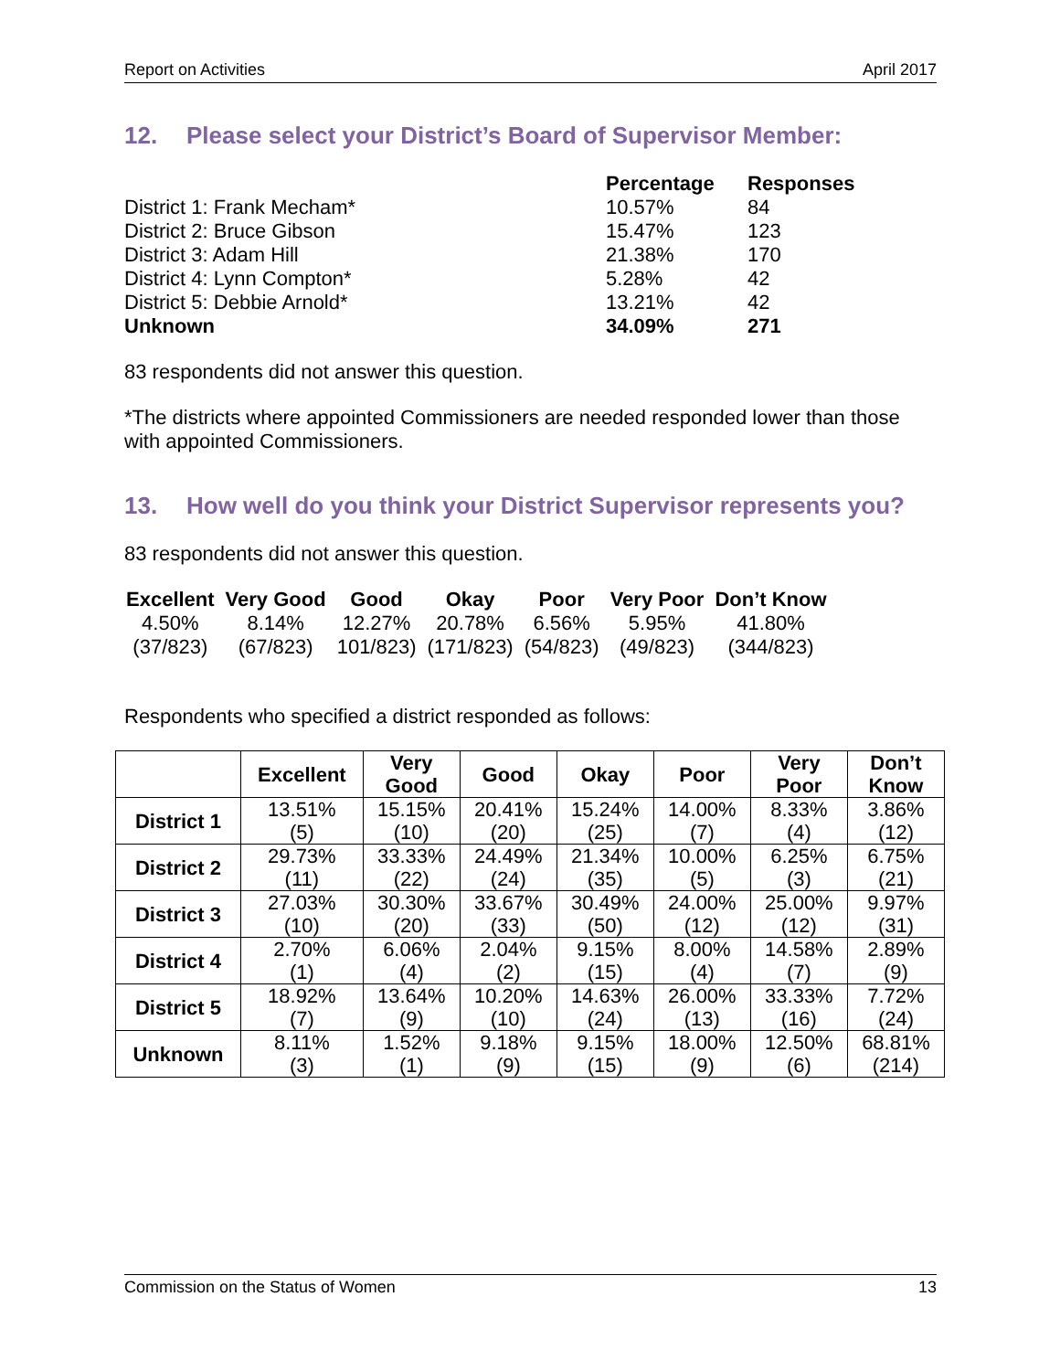Report on Activities April 2017
12. Please select your District’s Board of Supervisor Member:
| | Percentage | Responses |
| --- | --- | --- |
| District 1: Frank Mecham* | 10.57% | 84 |
| District 2: Bruce Gibson | 15.47% | 123 |
| District 3: Adam Hill | 21.38% | 170 |
| District 4: Lynn Compton* | 5.28% | 42 |
| District 5: Debbie Arnold* | 13.21% | 42 |
| Unknown | 34.09% | 271 |
83 respondents did not answer this question.
*The districts where appointed Commissioners are needed responded lower than those with appointed Commissioners.
13. How well do you think your District Supervisor represents you?
83 respondents did not answer this question.
| Excellent | Very Good | Good | Okay | Poor | Very Poor | Don’t Know |
| --- | --- | --- | --- | --- | --- | --- |
| 4.50% | 8.14% | 12.27% | 20.78% | 6.56% | 5.95% | 41.80% |
| (37/823) | (67/823) | 101/823) | (171/823) | (54/823) | (49/823) | (344/823) |
Respondents who specified a district responded as follows:
| | Excellent | Very Good | Good | Okay | Poor | Very Poor | Don’t Know |
| --- | --- | --- | --- | --- | --- | --- | --- |
| District 1 | 13.51% (5) | 15.15% (10) | 20.41% (20) | 15.24% (25) | 14.00% (7) | 8.33% (4) | 3.86% (12) |
| District 2 | 29.73% (11) | 33.33% (22) | 24.49% (24) | 21.34% (35) | 10.00% (5) | 6.25% (3) | 6.75% (21) |
| District 3 | 27.03% (10) | 30.30% (20) | 33.67% (33) | 30.49% (50) | 24.00% (12) | 25.00% (12) | 9.97% (31) |
| District 4 | 2.70% (1) | 6.06% (4) | 2.04% (2) | 9.15% (15) | 8.00% (4) | 14.58% (7) | 2.89% (9) |
| District 5 | 18.92% (7) | 13.64% (9) | 10.20% (10) | 14.63% (24) | 26.00% (13) | 33.33% (16) | 7.72% (24) |
| Unknown | 8.11% (3) | 1.52% (1) | 9.18% (9) | 9.15% (15) | 18.00% (9) | 12.50% (6) | 68.81% (214) |
Commission on the Status of Women 13